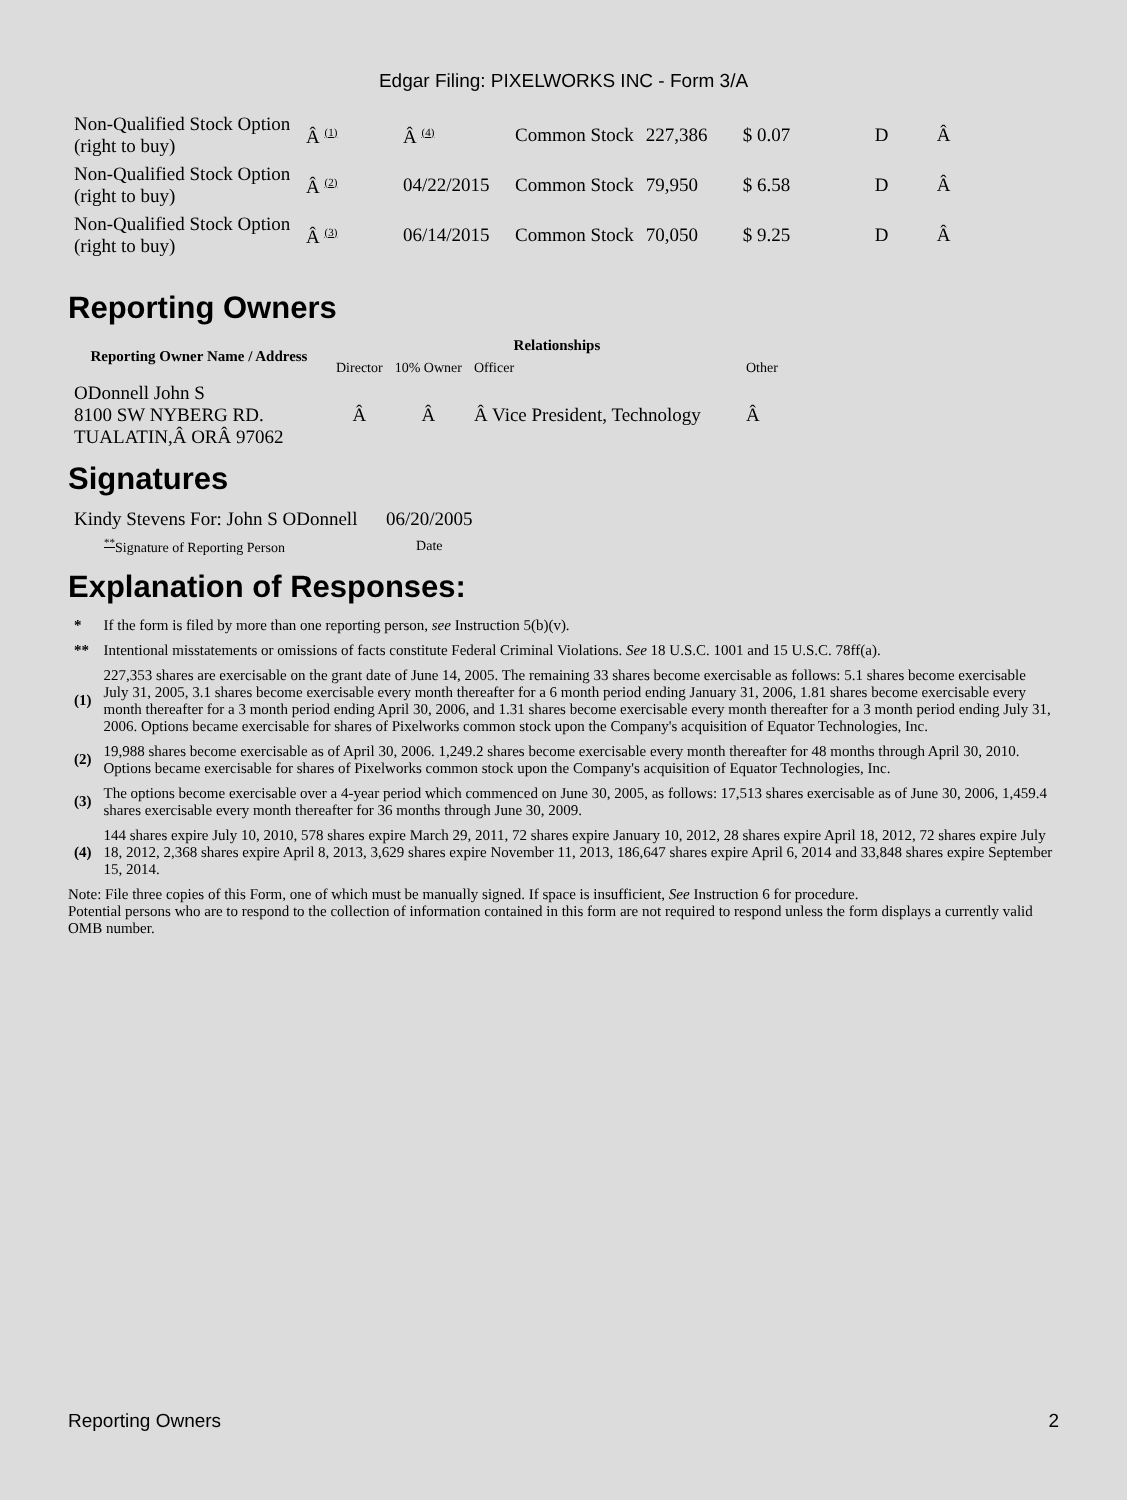Edgar Filing: PIXELWORKS INC - Form 3/A
| Non-Qualified Stock Option (right to buy) | Â <sup>(1)</sup> | Â <sup>(4)</sup> | Common Stock | 227,386 | $ 0.07 | D | Â |
| Non-Qualified Stock Option (right to buy) | Â <sup>(2)</sup> | 04/22/2015 | Common Stock | 79,950 | $ 6.58 | D | Â |
| Non-Qualified Stock Option (right to buy) | Â <sup>(3)</sup> | 06/14/2015 | Common Stock | 70,050 | $ 9.25 | D | Â |
Reporting Owners
| Reporting Owner Name / Address | Relationships | | | |
| --- | --- | --- | --- | --- |
| | Director | 10% Owner | Officer | Other |
| ODonnell John S 8100 SW NYBERG RD. TUALATIN,Â ORÂ 97062 | Â | Â | Â Vice President, Technology | Â |
Signatures
| Kindy Stevens For: John S ODonnell | 06/20/2005 |
| <sup>**</sup> Signature of Reporting Person | Date |
Explanation of Responses:
| * | If the form is filed by more than one reporting person, see Instruction 5(b)(v). |
| ** | Intentional misstatements or omissions of facts constitute Federal Criminal Violations. See 18 U.S.C. 1001 and 15 U.S.C. 78ff(a). |
| (1) | 227,353 shares are exercisable on the grant date of June 14, 2005. The remaining 33 shares become exercisable as follows: 5.1 shares become exercisable July 31, 2005, 3.1 shares become exercisable every month thereafter for a 6 month period ending January 31, 2006, 1.81 shares become exercisable every month thereafter for a 3 month period ending April 30, 2006, and 1.31 shares become exercisable every month thereafter for a 3 month period ending July 31, 2006. Options became exercisable for shares of Pixelworks common stock upon the Company's acquisition of Equator Technologies, Inc. |
| (2) | 19,988 shares become exercisable as of April 30, 2006. 1,249.2 shares become exercisable every month thereafter for 48 months through April 30, 2010. Options became exercisable for shares of Pixelworks common stock upon the Company's acquisition of Equator Technologies, Inc. |
| (3) | The options become exercisable over a 4-year period which commenced on June 30, 2005, as follows: 17,513 shares exercisable as of June 30, 2006, 1,459.4 shares exercisable every month thereafter for 36 months through June 30, 2009. |
| (4) | 144 shares expire July 10, 2010, 578 shares expire March 29, 2011, 72 shares expire January 10, 2012, 28 shares expire April 18, 2012, 72 shares expire July 18, 2012, 2,368 shares expire April 8, 2013, 3,629 shares expire November 11, 2013, 186,647 shares expire April 6, 2014 and 33,848 shares expire September 15, 2014. |
Note: File three copies of this Form, one of which must be manually signed. If space is insufficient, See Instruction 6 for procedure.
Potential persons who are to respond to the collection of information contained in this form are not required to respond unless the form displays a currently valid OMB number.
Reporting Owners 2